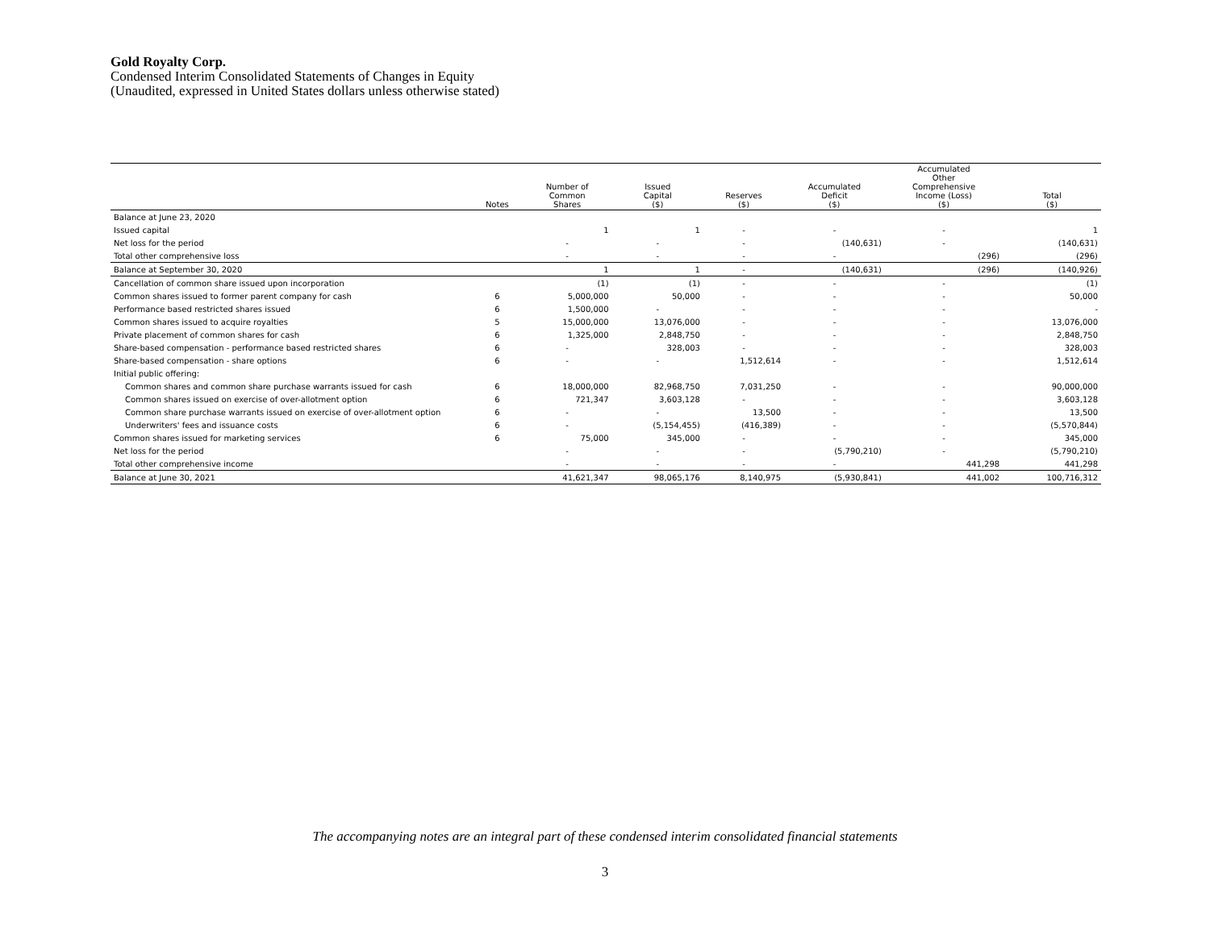Gold Royalty Corp.
Condensed Interim Consolidated Statements of Changes in Equity
(Unaudited, expressed in United States dollars unless otherwise stated)
| | Notes | Number of Common Shares | Issued Capital ($) | Reserves ($) | Accumulated Deficit ($) | Accumulated Other Comprehensive Income (Loss) ($) | Total ($) |
| --- | --- | --- | --- | --- | --- | --- | --- |
| Balance at June 23, 2020 | | | | | | | |
| Issued capital | | 1 | 1 | - | - | - | 1 |
| Net loss for the period | | - | - | - | (140,631) | - | (140,631) |
| Total other comprehensive loss | | - | - | - | - | (296) | (296) |
| Balance at September 30, 2020 | | 1 | 1 | - | (140,631) | (296) | (140,926) |
| Cancellation of common share issued upon incorporation | | (1) | (1) | - | - | - | (1) |
| Common shares issued to former parent company for cash | 6 | 5,000,000 | 50,000 | - | - | - | 50,000 |
| Performance based restricted shares issued | 6 | 1,500,000 | - | - | - | - | - |
| Common shares issued to acquire royalties | 5 | 15,000,000 | 13,076,000 | - | - | - | 13,076,000 |
| Private placement of common shares for cash | 6 | 1,325,000 | 2,848,750 | - | - | - | 2,848,750 |
| Share-based compensation - performance based restricted shares | 6 | - | 328,003 | - | - | - | 328,003 |
| Share-based compensation - share options | 6 | - | - | 1,512,614 | - | - | 1,512,614 |
| Initial public offering: | | | | | | | |
| Common shares and common share purchase warrants issued for cash | 6 | 18,000,000 | 82,968,750 | 7,031,250 | - | - | 90,000,000 |
| Common shares issued on exercise of over-allotment option | 6 | 721,347 | 3,603,128 | - | - | - | 3,603,128 |
| Common share purchase warrants issued on exercise of over-allotment option | 6 | - | - | 13,500 | - | - | 13,500 |
| Underwriters' fees and issuance costs | 6 | - | (5,154,455) | (416,389) | - | - | (5,570,844) |
| Common shares issued for marketing services | 6 | 75,000 | 345,000 | - | - | - | 345,000 |
| Net loss for the period | | - | - | - | (5,790,210) | - | (5,790,210) |
| Total other comprehensive income | | - | - | - | - | 441,298 | 441,298 |
| Balance at June 30, 2021 | | 41,621,347 | 98,065,176 | 8,140,975 | (5,930,841) | 441,002 | 100,716,312 |
The accompanying notes are an integral part of these condensed interim consolidated financial statements
3